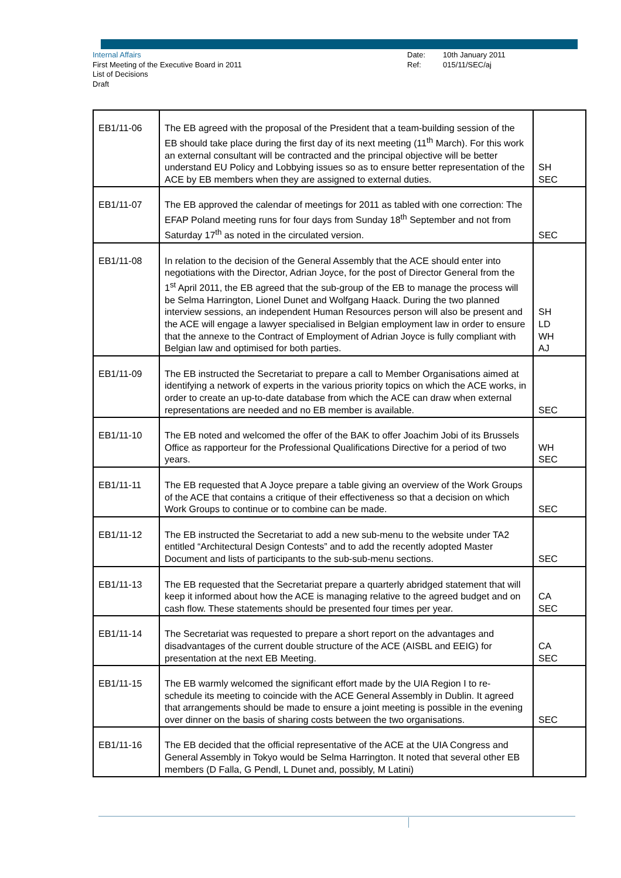Internal Affairs
First Meeting of the Executive Board in 2011
List of Decisions
Draft
Date:
Ref:
10th January 2011
015/11/SEC/aj
| EB1/11-06 | The EB agreed with the proposal of the President that a team-building session of the EB should take place during the first day of its next meeting (11<sup>th</sup> March). For this work an external consultant will be contracted and the principal objective will be better understand EU Policy and Lobbying issues so as to ensure better representation of the ACE by EB members when they are assigned to external duties. | SH SEC |
| EB1/11-07 | The EB approved the calendar of meetings for 2011 as tabled with one correction: The EFAP Poland meeting runs for four days from Sunday 18<sup>th</sup> September and not from Saturday 17<sup>th</sup> as noted in the circulated version. | SEC |
| EB1/11-08 | In relation to the decision of the General Assembly that the ACE should enter into negotiations with the Director, Adrian Joyce, for the post of Director General from the 1<sup>st</sup> April 2011, the EB agreed that the sub-group of the EB to manage the process will be Selma Harrington, Lionel Dunet and Wolfgang Haack. During the two planned interview sessions, an independent Human Resources person will also be present and the ACE will engage a lawyer specialised in Belgian employment law in order to ensure that the annexe to the Contract of Employment of Adrian Joyce is fully compliant with Belgian law and optimised for both parties. | SH LD WH AJ |
| EB1/11-09 | The EB instructed the Secretariat to prepare a call to Member Organisations aimed at identifying a network of experts in the various priority topics on which the ACE works, in order to create an up-to-date database from which the ACE can draw when external representations are needed and no EB member is available. | SEC |
| EB1/11-10 | The EB noted and welcomed the offer of the BAK to offer Joachim Jobi of its Brussels Office as rapporteur for the Professional Qualifications Directive for a period of two years. | WH SEC |
| EB1/11-11 | The EB requested that A Joyce prepare a table giving an overview of the Work Groups of the ACE that contains a critique of their effectiveness so that a decision on which Work Groups to continue or to combine can be made. | SEC |
| EB1/11-12 | The EB instructed the Secretariat to add a new sub-menu to the website under TA2 entitled “Architectural Design Contests” and to add the recently adopted Master Document and lists of participants to the sub-sub-menu sections. | SEC |
| EB1/11-13 | The EB requested that the Secretariat prepare a quarterly abridged statement that will keep it informed about how the ACE is managing relative to the agreed budget and on cash flow. These statements should be presented four times per year. | CA SEC |
| EB1/11-14 | The Secretariat was requested to prepare a short report on the advantages and disadvantages of the current double structure of the ACE (AISBL and EEIG) for presentation at the next EB Meeting. | CA SEC |
| EB1/11-15 | The EB warmly welcomed the significant effort made by the UIA Region I to re-schedule its meeting to coincide with the ACE General Assembly in Dublin. It agreed that arrangements should be made to ensure a joint meeting is possible in the evening over dinner on the basis of sharing costs between the two organisations. | SEC |
| EB1/11-16 | The EB decided that the official representative of the ACE at the UIA Congress and General Assembly in Tokyo would be Selma Harrington. It noted that several other EB members (D Falla, G Pendl, L Dunet and, possibly, M Latini) | |